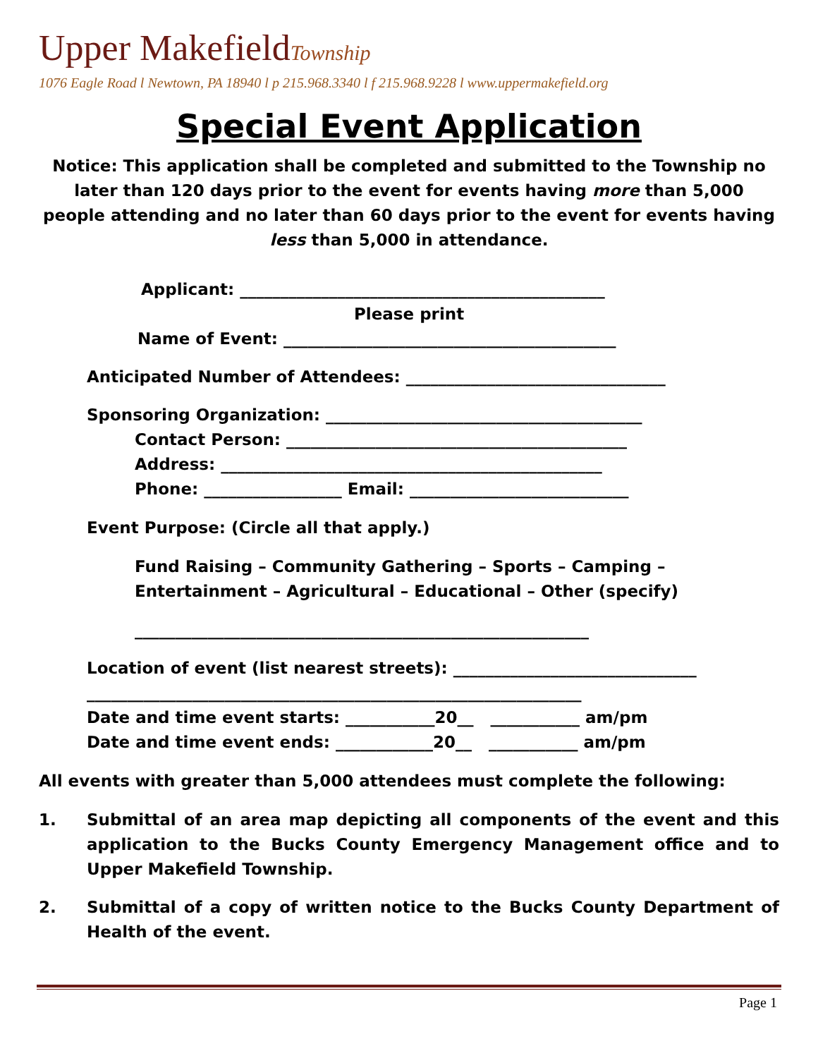Upper MakefieldTownship
1076 Eagle Road l Newtown, PA 18940 l p 215.968.3340 l f 215.968.9228 l www.uppermakefield.org
Special Event Application
Notice: This application shall be completed and submitted to the Township no later than 120 days prior to the event for events having more than 5,000 people attending and no later than 60 days prior to the event for events having less than 5,000 in attendance.
Applicant: _____________________________________________
Please print
Name of Event: _________________________________________
Anticipated Number of Attendees: ________________________________
Sponsoring Organization: _______________________________________
Contact Person: __________________________________________
Address: _______________________________________________
Phone: _________________ Email: ___________________________
Event Purpose: (Circle all that apply.)
Fund Raising – Community Gathering – Sports – Camping – Entertainment – Agricultural – Educational – Other (specify)
________________________________________________________
Location of event (list nearest streets): ______________________________ _____________________________________________________________
Date and time event starts: ___________20__ ___________ am/pm Date and time event ends: ____________20__ ___________ am/pm
All events with greater than 5,000 attendees must complete the following:
1. Submittal of an area map depicting all components of the event and this application to the Bucks County Emergency Management office and to Upper Makefield Township.
2. Submittal of a copy of written notice to the Bucks County Department of Health of the event.
Page 1